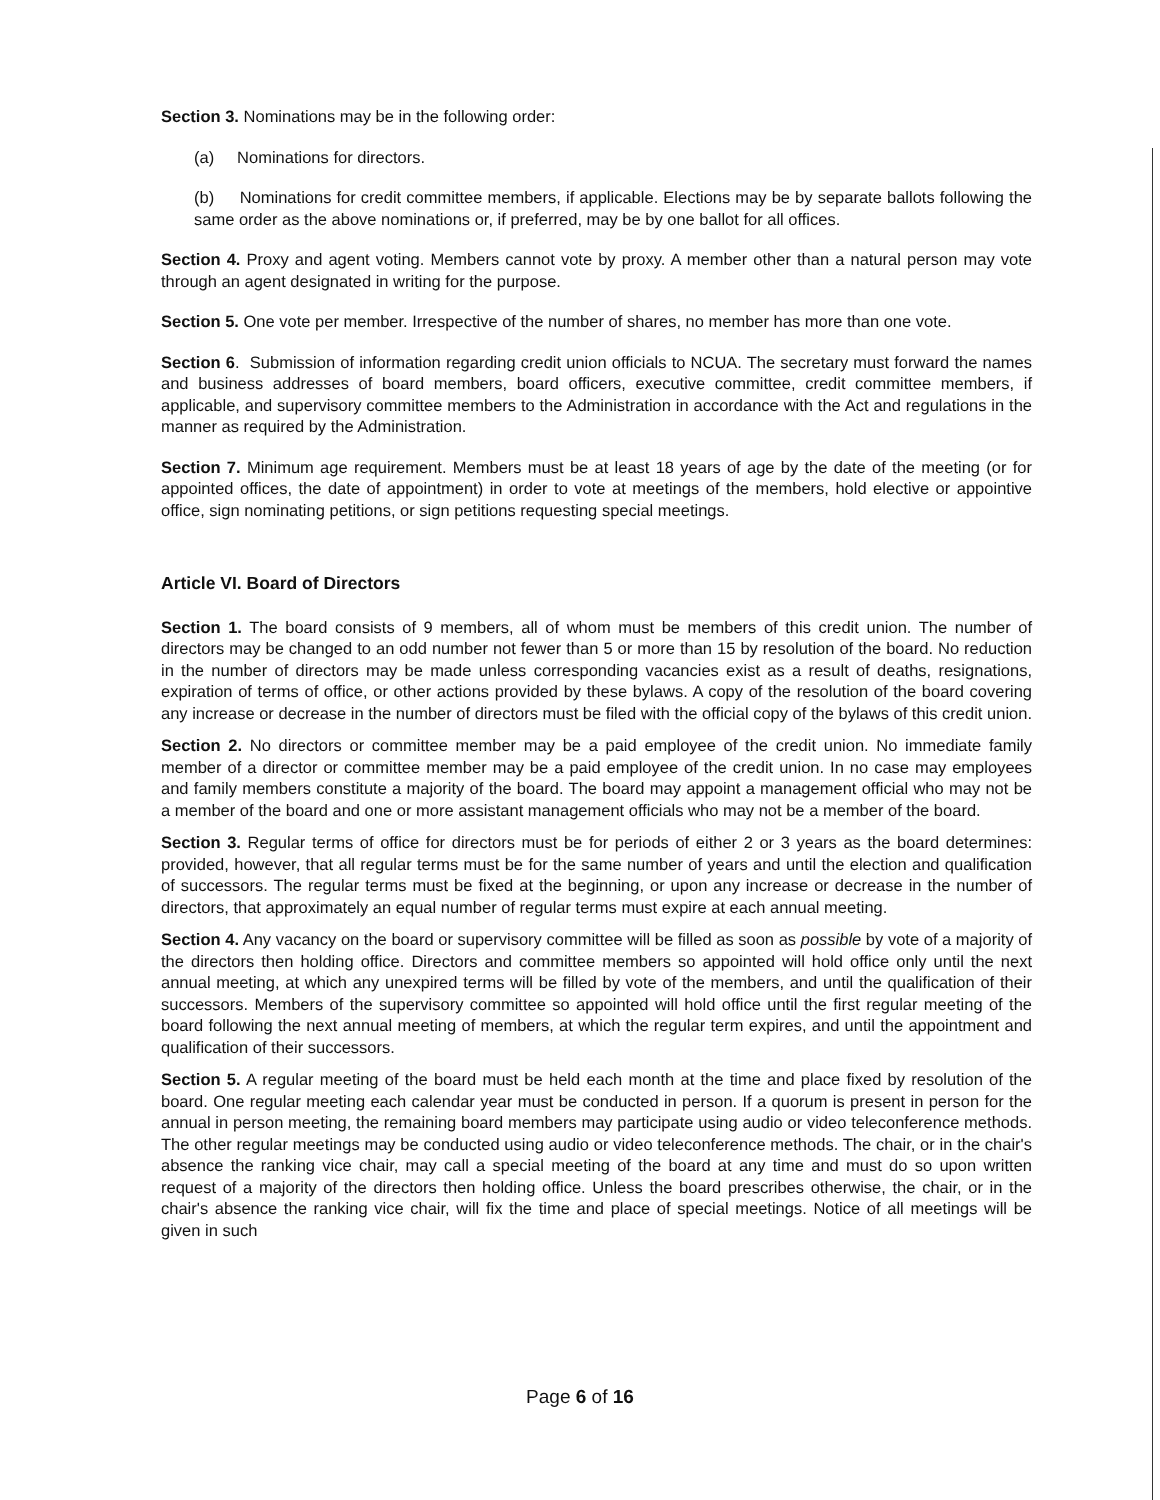Section 3. Nominations may be in the following order:
(a) Nominations for directors.
(b) Nominations for credit committee members, if applicable. Elections may be by separate ballots following the same order as the above nominations or, if preferred, may be by one ballot for all offices.
Section 4. Proxy and agent voting. Members cannot vote by proxy. A member other than a natural person may vote through an agent designated in writing for the purpose.
Section 5. One vote per member. Irrespective of the number of shares, no member has more than one vote.
Section 6. Submission of information regarding credit union officials to NCUA. The secretary must forward the names and business addresses of board members, board officers, executive committee, credit committee members, if applicable, and supervisory committee members to the Administration in accordance with the Act and regulations in the manner as required by the Administration.
Section 7. Minimum age requirement. Members must be at least 18 years of age by the date of the meeting (or for appointed offices, the date of appointment) in order to vote at meetings of the members, hold elective or appointive office, sign nominating petitions, or sign petitions requesting special meetings.
Article VI. Board of Directors
Section 1. The board consists of 9 members, all of whom must be members of this credit union. The number of directors may be changed to an odd number not fewer than 5 or more than 15 by resolution of the board. No reduction in the number of directors may be made unless corresponding vacancies exist as a result of deaths, resignations, expiration of terms of office, or other actions provided by these bylaws. A copy of the resolution of the board covering any increase or decrease in the number of directors must be filed with the official copy of the bylaws of this credit union.
Section 2. No directors or committee member may be a paid employee of the credit union. No immediate family member of a director or committee member may be a paid employee of the credit union. In no case may employees and family members constitute a majority of the board. The board may appoint a management official who may not be a member of the board and one or more assistant management officials who may not be a member of the board.
Section 3. Regular terms of office for directors must be for periods of either 2 or 3 years as the board determines: provided, however, that all regular terms must be for the same number of years and until the election and qualification of successors. The regular terms must be fixed at the beginning, or upon any increase or decrease in the number of directors, that approximately an equal number of regular terms must expire at each annual meeting.
Section 4. Any vacancy on the board or supervisory committee will be filled as soon as possible by vote of a majority of the directors then holding office. Directors and committee members so appointed will hold office only until the next annual meeting, at which any unexpired terms will be filled by vote of the members, and until the qualification of their successors. Members of the supervisory committee so appointed will hold office until the first regular meeting of the board following the next annual meeting of members, at which the regular term expires, and until the appointment and qualification of their successors.
Section 5. A regular meeting of the board must be held each month at the time and place fixed by resolution of the board. One regular meeting each calendar year must be conducted in person. If a quorum is present in person for the annual in person meeting, the remaining board members may participate using audio or video teleconference methods. The other regular meetings may be conducted using audio or video teleconference methods. The chair, or in the chair's absence the ranking vice chair, may call a special meeting of the board at any time and must do so upon written request of a majority of the directors then holding office. Unless the board prescribes otherwise, the chair, or in the chair's absence the ranking vice chair, will fix the time and place of special meetings. Notice of all meetings will be given in such
Page 6 of 16